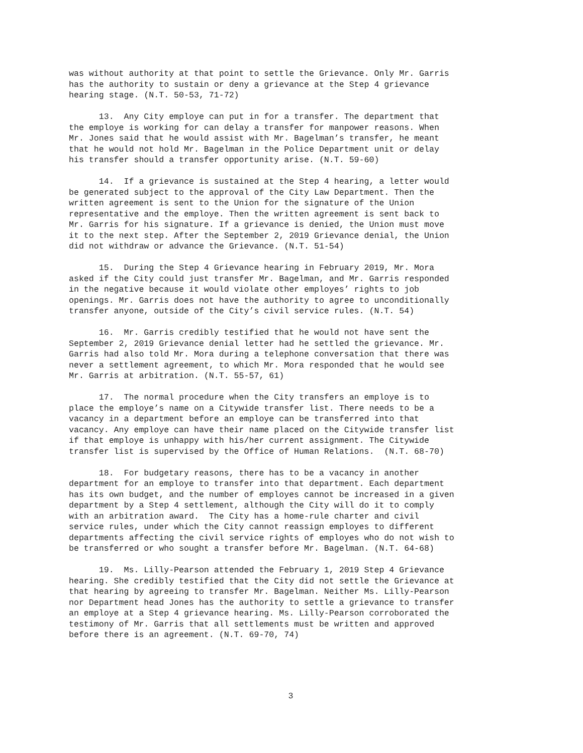was without authority at that point to settle the Grievance. Only Mr. Garris has the authority to sustain or deny a grievance at the Step 4 grievance hearing stage. (N.T. 50-53, 71-72)
13. Any City employe can put in for a transfer. The department that the employe is working for can delay a transfer for manpower reasons. When Mr. Jones said that he would assist with Mr. Bagelman’s transfer, he meant that he would not hold Mr. Bagelman in the Police Department unit or delay his transfer should a transfer opportunity arise. (N.T. 59-60)
14. If a grievance is sustained at the Step 4 hearing, a letter would be generated subject to the approval of the City Law Department. Then the written agreement is sent to the Union for the signature of the Union representative and the employe. Then the written agreement is sent back to Mr. Garris for his signature. If a grievance is denied, the Union must move it to the next step. After the September 2, 2019 Grievance denial, the Union did not withdraw or advance the Grievance. (N.T. 51-54)
15. During the Step 4 Grievance hearing in February 2019, Mr. Mora asked if the City could just transfer Mr. Bagelman, and Mr. Garris responded in the negative because it would violate other employes’ rights to job openings. Mr. Garris does not have the authority to agree to unconditionally transfer anyone, outside of the City’s civil service rules. (N.T. 54)
16. Mr. Garris credibly testified that he would not have sent the September 2, 2019 Grievance denial letter had he settled the grievance. Mr. Garris had also told Mr. Mora during a telephone conversation that there was never a settlement agreement, to which Mr. Mora responded that he would see Mr. Garris at arbitration. (N.T. 55-57, 61)
17. The normal procedure when the City transfers an employe is to place the employe’s name on a Citywide transfer list. There needs to be a vacancy in a department before an employe can be transferred into that vacancy. Any employe can have their name placed on the Citywide transfer list if that employe is unhappy with his/her current assignment. The Citywide transfer list is supervised by the Office of Human Relations. (N.T. 68-70)
18. For budgetary reasons, there has to be a vacancy in another department for an employe to transfer into that department. Each department has its own budget, and the number of employes cannot be increased in a given department by a Step 4 settlement, although the City will do it to comply with an arbitration award. The City has a home-rule charter and civil service rules, under which the City cannot reassign employes to different departments affecting the civil service rights of employes who do not wish to be transferred or who sought a transfer before Mr. Bagelman. (N.T. 64-68)
19. Ms. Lilly-Pearson attended the February 1, 2019 Step 4 Grievance hearing. She credibly testified that the City did not settle the Grievance at that hearing by agreeing to transfer Mr. Bagelman. Neither Ms. Lilly-Pearson nor Department head Jones has the authority to settle a grievance to transfer an employe at a Step 4 grievance hearing. Ms. Lilly-Pearson corroborated the testimony of Mr. Garris that all settlements must be written and approved before there is an agreement. (N.T. 69-70, 74)
3